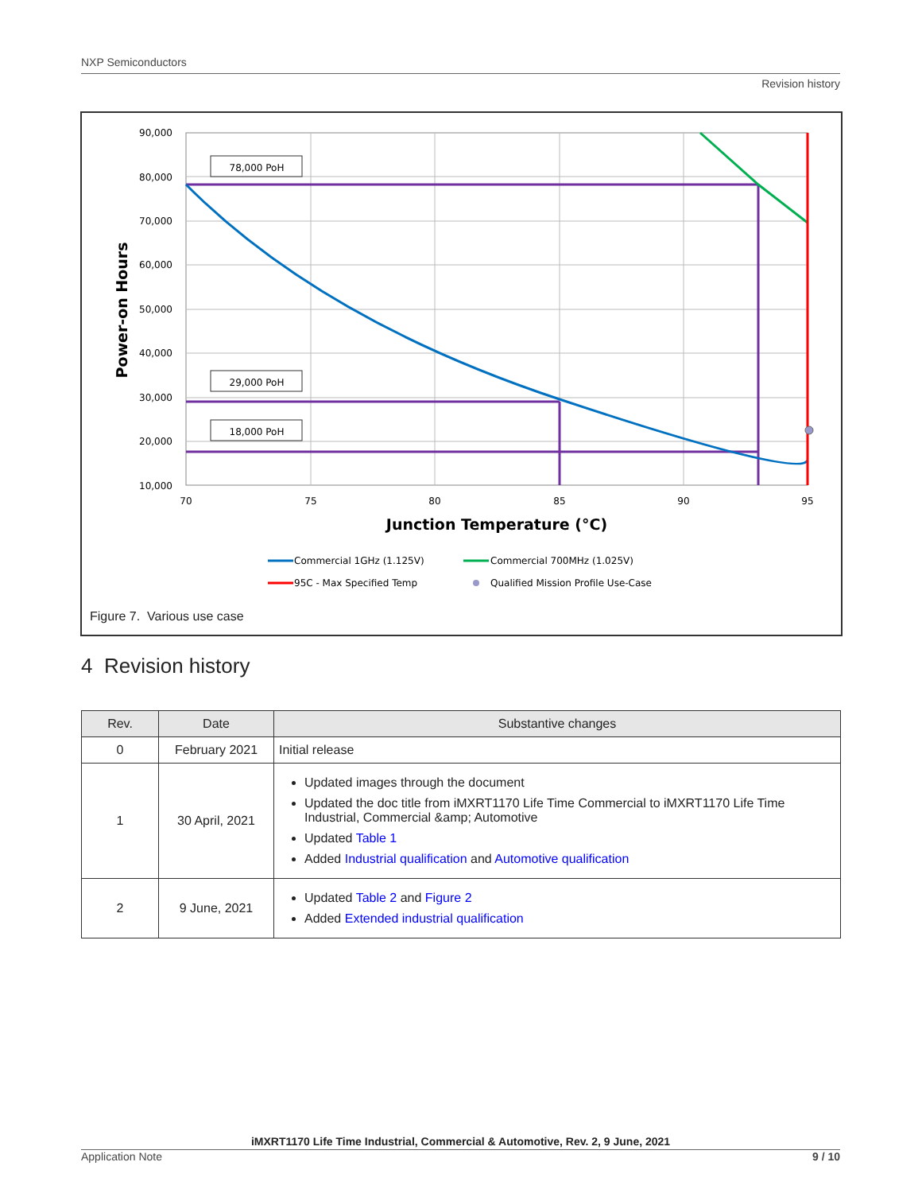NXP Semiconductors
Revision history
90,000
80,000
70,000
60,000
50,000
40,000
30,000
20,000
10,000
70
75
80
85
90
95
Power-on Hours
Junction Temperature (°C)
78,000 PoH
29,000 PoH
18,000 PoH
Commercial 1GHz (1.125V)
Commercial 700MHz (1.025V)
95C - Max Specified Temp
Qualified Mission Profile Use-Case
Figure 7. Various use case
4 Revision history
| Rev. | Date | Substantive changes |
| --- | --- | --- |
| 0 | February 2021 | Initial release |
| 1 | 30 April, 2021 | Updated images through the document Updated the doc title from iMXRT1170 Life Time Commercial to iMXRT1170 Life Time Industrial, Commercial &amp; Automotive Updated Table 1 Added Industrial qualification and Automotive qualification |
| 2 | 9 June, 2021 | Updated Table 2 and Figure 2 Added Extended industrial qualification |
iMXRT1170 Life Time Industrial, Commercial & Automotive, Rev. 2, 9 June, 2021
Application Note 9 / 10